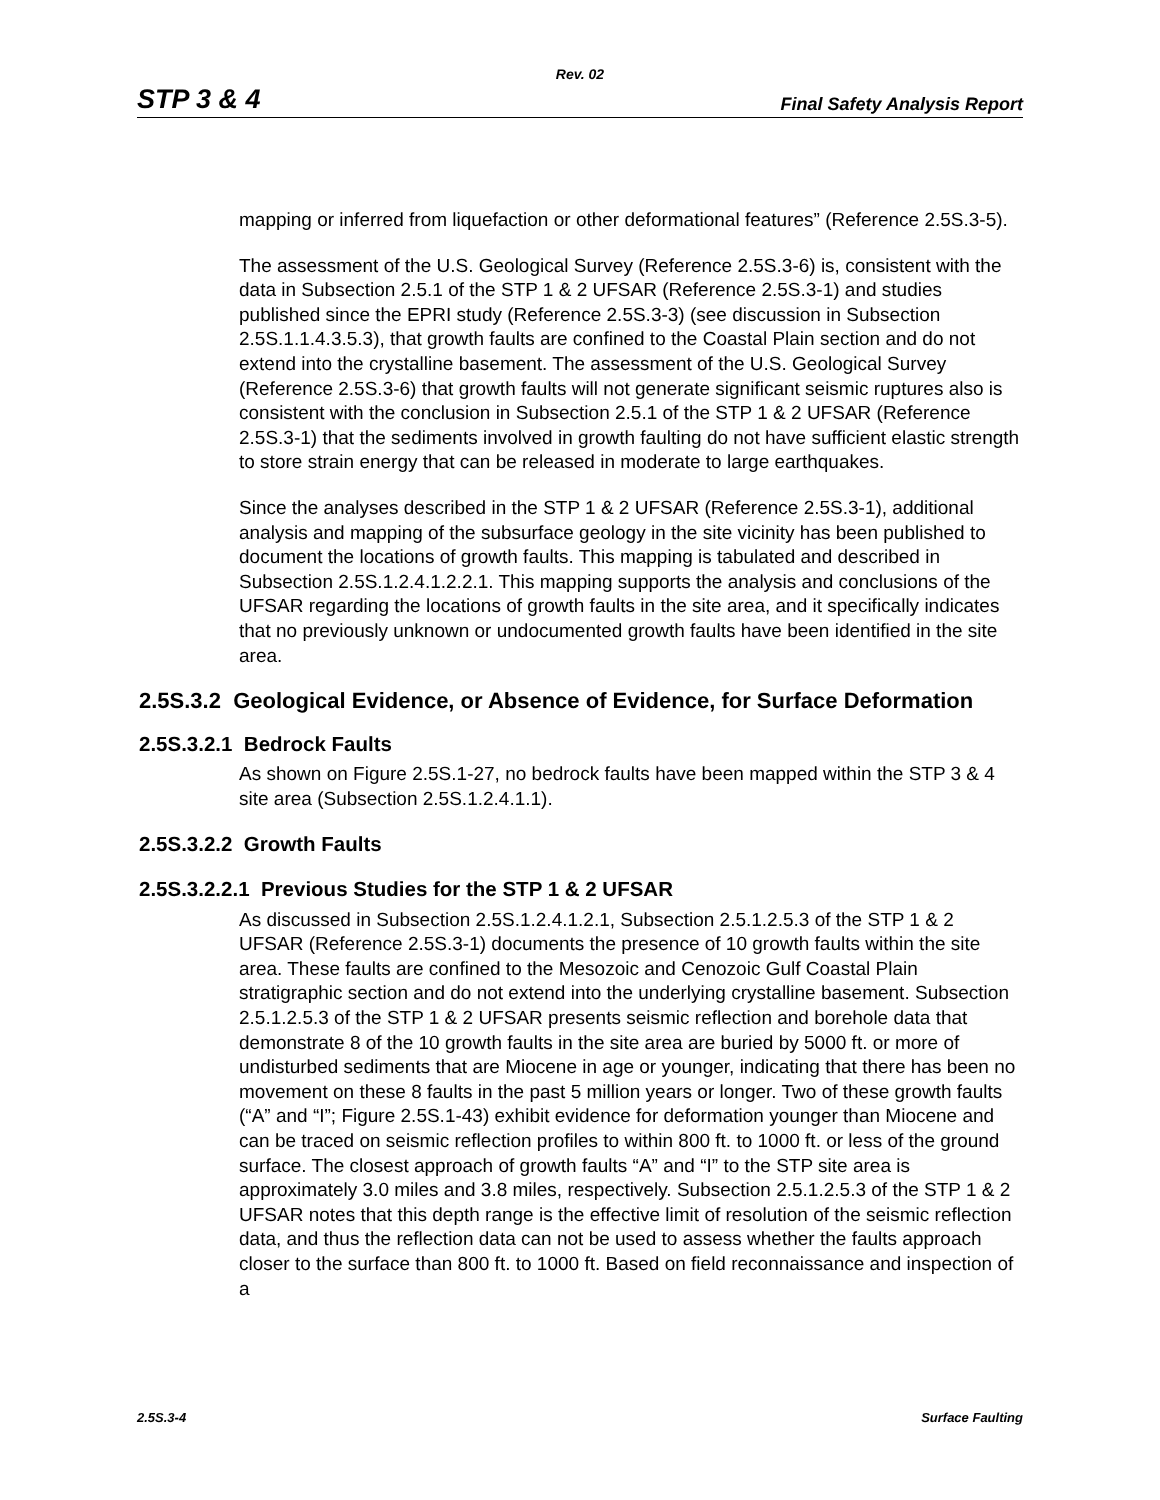Rev. 02
STP 3 & 4 Final Safety Analysis Report
mapping or inferred from liquefaction or other deformational features” (Reference 2.5S.3-5).
The assessment of the U.S. Geological Survey (Reference 2.5S.3-6) is, consistent with the data in Subsection 2.5.1 of the STP 1 & 2 UFSAR (Reference 2.5S.3-1) and studies published since the EPRI study (Reference 2.5S.3-3) (see discussion in Subsection 2.5S.1.1.4.3.5.3), that growth faults are confined to the Coastal Plain section and do not extend into the crystalline basement. The assessment of the U.S. Geological Survey (Reference 2.5S.3-6) that growth faults will not generate significant seismic ruptures also is consistent with the conclusion in Subsection 2.5.1 of the STP 1 & 2 UFSAR (Reference 2.5S.3-1) that the sediments involved in growth faulting do not have sufficient elastic strength to store strain energy that can be released in moderate to large earthquakes.
Since the analyses described in the STP 1 & 2 UFSAR (Reference 2.5S.3-1), additional analysis and mapping of the subsurface geology in the site vicinity has been published to document the locations of growth faults. This mapping is tabulated and described in Subsection 2.5S.1.2.4.1.2.2.1. This mapping supports the analysis and conclusions of the UFSAR regarding the locations of growth faults in the site area, and it specifically indicates that no previously unknown or undocumented growth faults have been identified in the site area.
2.5S.3.2 Geological Evidence, or Absence of Evidence, for Surface Deformation
2.5S.3.2.1 Bedrock Faults
As shown on Figure 2.5S.1-27, no bedrock faults have been mapped within the STP 3 & 4 site area (Subsection 2.5S.1.2.4.1.1).
2.5S.3.2.2 Growth Faults
2.5S.3.2.2.1 Previous Studies for the STP 1 & 2 UFSAR
As discussed in Subsection 2.5S.1.2.4.1.2.1, Subsection 2.5.1.2.5.3 of the STP 1 & 2 UFSAR (Reference 2.5S.3-1) documents the presence of 10 growth faults within the site area. These faults are confined to the Mesozoic and Cenozoic Gulf Coastal Plain stratigraphic section and do not extend into the underlying crystalline basement. Subsection 2.5.1.2.5.3 of the STP 1 & 2 UFSAR presents seismic reflection and borehole data that demonstrate 8 of the 10 growth faults in the site area are buried by 5000 ft. or more of undisturbed sediments that are Miocene in age or younger, indicating that there has been no movement on these 8 faults in the past 5 million years or longer. Two of these growth faults (“A” and “I”; Figure 2.5S.1-43) exhibit evidence for deformation younger than Miocene and can be traced on seismic reflection profiles to within 800 ft. to 1000 ft. or less of the ground surface. The closest approach of growth faults “A” and “I” to the STP site area is approximately 3.0 miles and 3.8 miles, respectively. Subsection 2.5.1.2.5.3 of the STP 1 & 2 UFSAR notes that this depth range is the effective limit of resolution of the seismic reflection data, and thus the reflection data can not be used to assess whether the faults approach closer to the surface than 800 ft. to 1000 ft. Based on field reconnaissance and inspection of a
2.5S.3-4 Surface Faulting